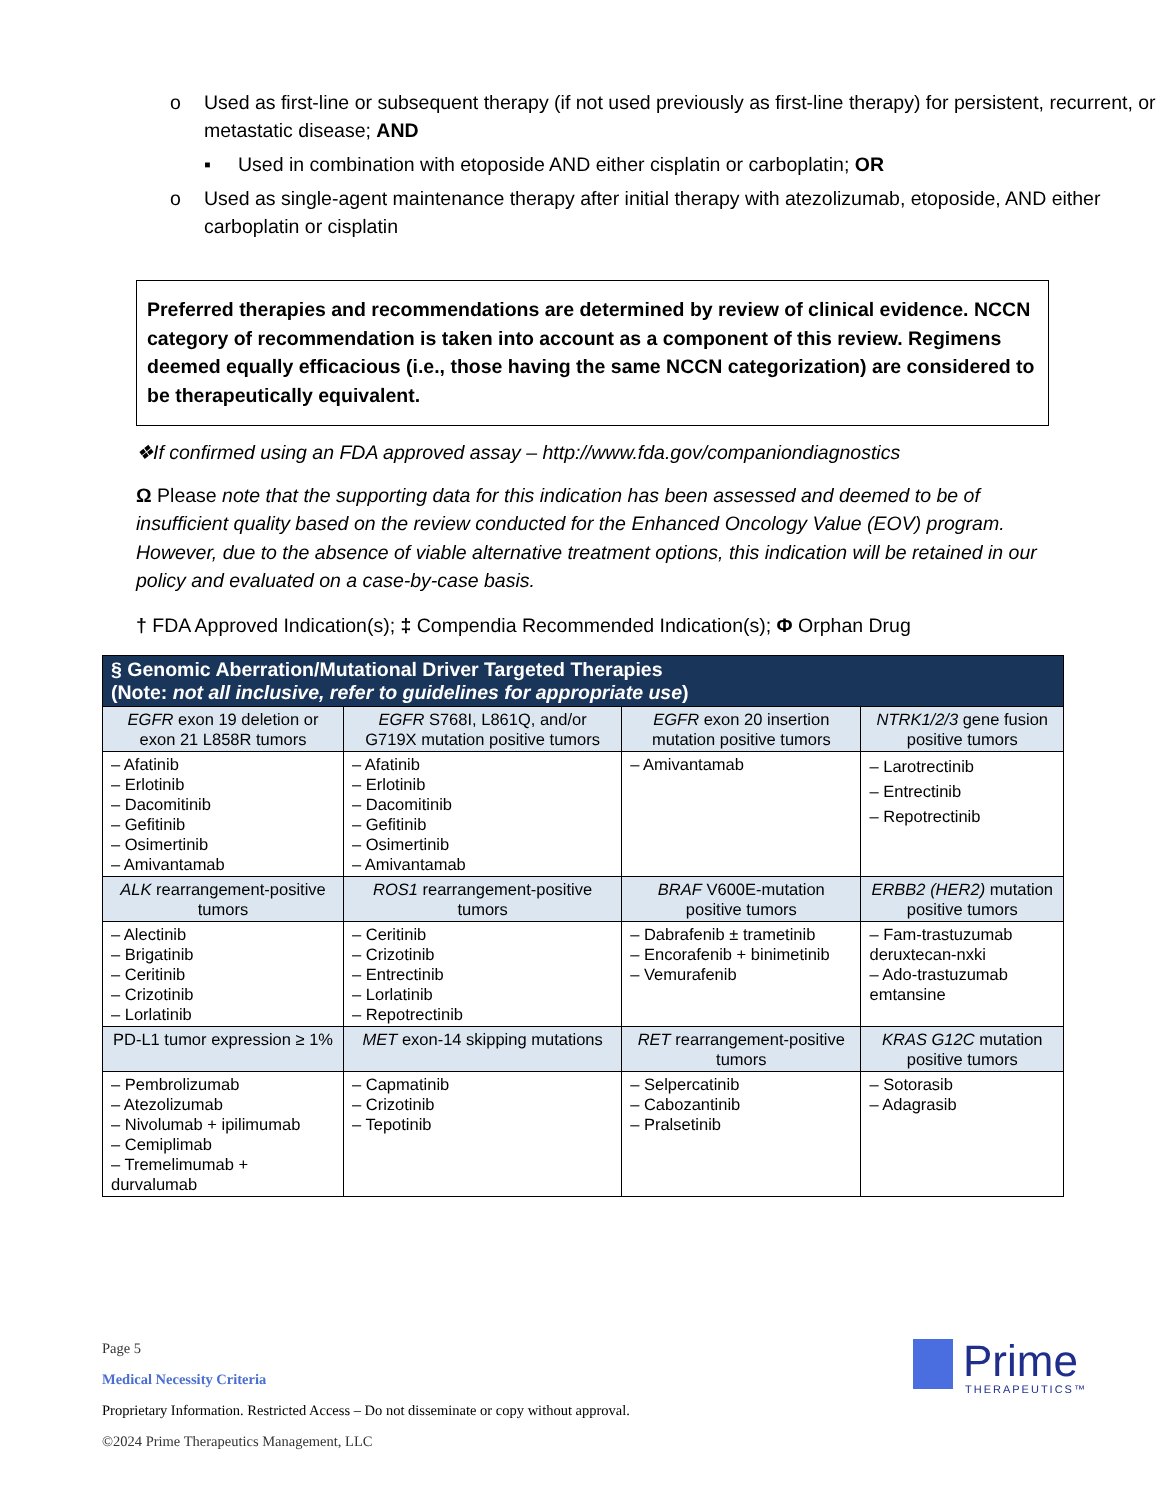o Used as first-line or subsequent therapy (if not used previously as first-line therapy) for persistent, recurrent, or metastatic disease; AND
▪ Used in combination with etoposide AND either cisplatin or carboplatin; OR
o Used as single-agent maintenance therapy after initial therapy with atezolizumab, etoposide, AND either carboplatin or cisplatin
Preferred therapies and recommendations are determined by review of clinical evidence. NCCN category of recommendation is taken into account as a component of this review. Regimens deemed equally efficacious (i.e., those having the same NCCN categorization) are considered to be therapeutically equivalent.
❖If confirmed using an FDA approved assay – http://www.fda.gov/companiondiagnostics
Ω Please note that the supporting data for this indication has been assessed and deemed to be of insufficient quality based on the review conducted for the Enhanced Oncology Value (EOV) program. However, due to the absence of viable alternative treatment options, this indication will be retained in our policy and evaluated on a case-by-case basis.
† FDA Approved Indication(s); ‡ Compendia Recommended Indication(s); Φ Orphan Drug
| § Genomic Aberration/Mutational Driver Targeted Therapies (Note: not all inclusive, refer to guidelines for appropriate use ) | | | |
| --- | --- | --- | --- |
| EGFR exon 19 deletion or exon 21 L858R tumors | EGFR S768I, L861Q, and/or G719X mutation positive tumors | EGFR exon 20 insertion mutation positive tumors | NTRK1/2/3 gene fusion positive tumors |
| – Afatinib – Erlotinib – Dacomitinib – Gefitinib – Osimertinib – Amivantamab | – Afatinib – Erlotinib – Dacomitinib – Gefitinib – Osimertinib – Amivantamab | – Amivantamab | – Larotrectinib – Entrectinib – Repotrectinib |
| ALK rearrangement-positive tumors | ROS1 rearrangement-positive tumors | BRAF V600E-mutation positive tumors | ERBB2 (HER2) mutation positive tumors |
| – Alectinib – Brigatinib – Ceritinib – Crizotinib – Lorlatinib | – Ceritinib – Crizotinib – Entrectinib – Lorlatinib – Repotrectinib | – Dabrafenib ± trametinib – Encorafenib + binimetinib – Vemurafenib | – Fam-trastuzumab deruxtecan-nxki – Ado-trastuzumab emtansine |
| PD-L1 tumor expression ≥ 1% | MET exon-14 skipping mutations | RET rearrangement-positive tumors | KRAS G12C mutation positive tumors |
| – Pembrolizumab – Atezolizumab – Nivolumab + ipilimumab – Cemiplimab – Tremelimumab + durvalumab | – Capmatinib – Crizotinib – Tepotinib | – Selpercatinib – Cabozantinib – Pralsetinib | – Sotorasib – Adagrasib |
Page 5
Medical Necessity Criteria
Proprietary Information. Restricted Access – Do not disseminate or copy without approval.
©2024 Prime Therapeutics Management, LLC
Prime
THERAPEUTICS™